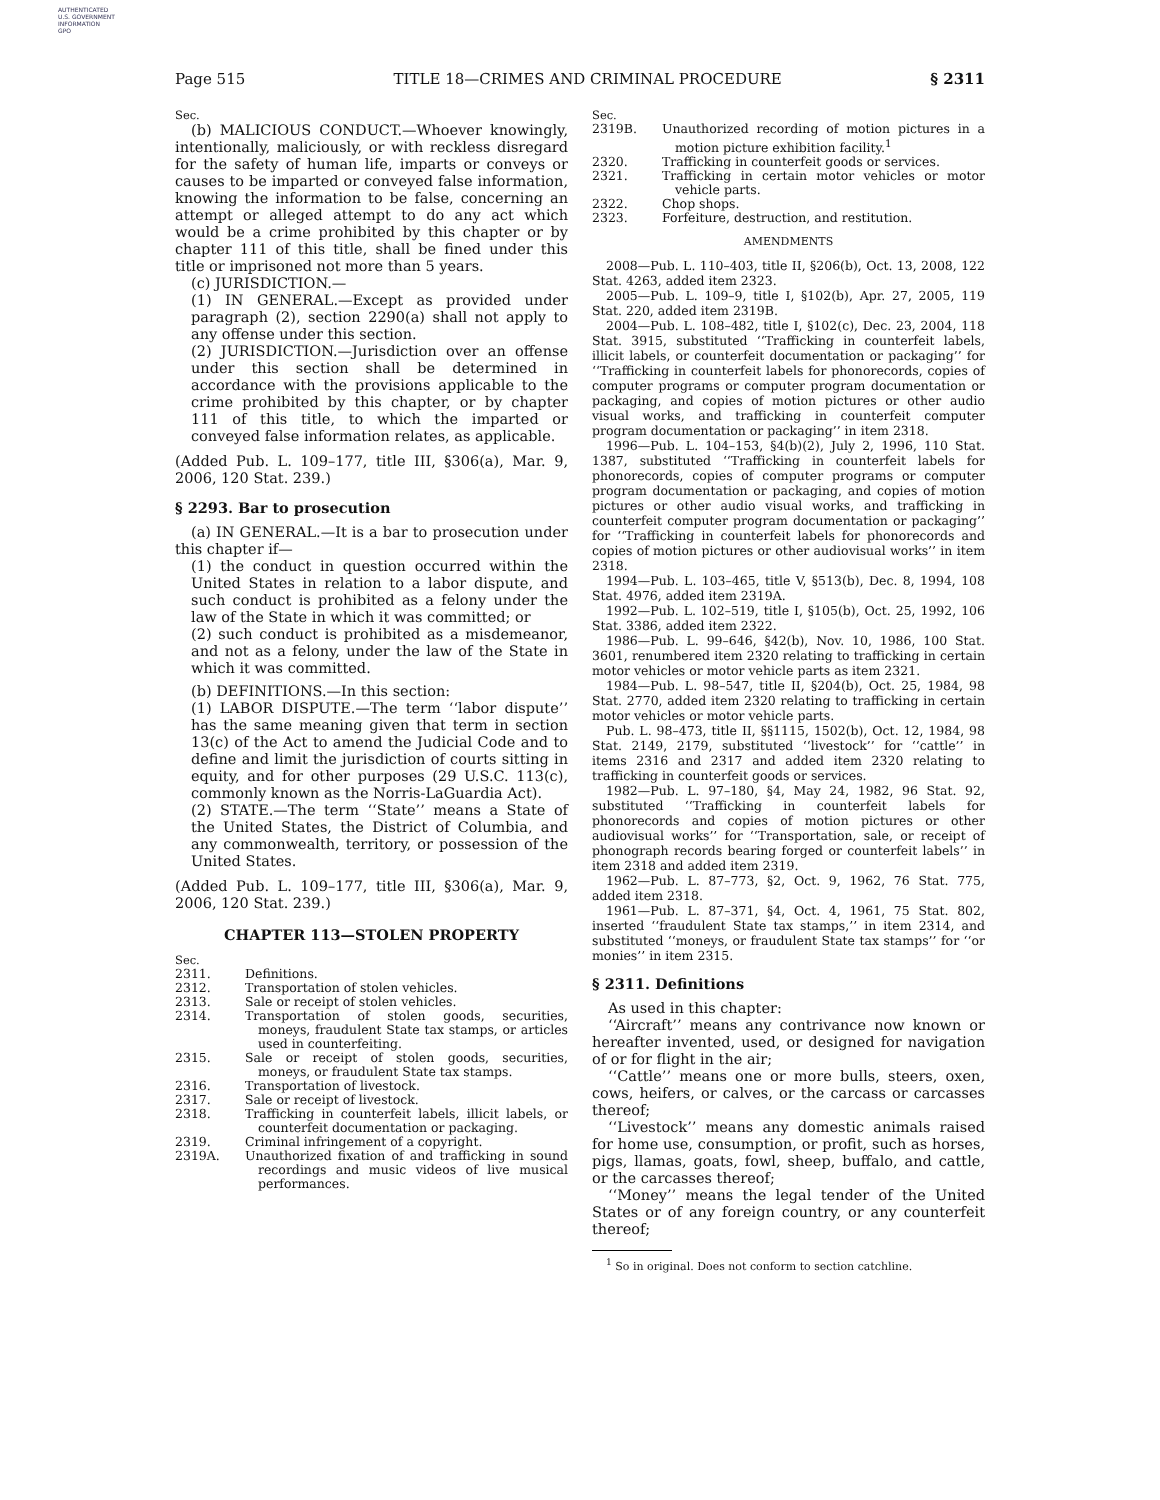AUTHENTICATED
U.S. GOVERNMENT
INFORMATION
GPO
Page 515 TITLE 18—CRIMES AND CRIMINAL PROCEDURE § 2311
Sec.
(b) MALICIOUS CONDUCT.—Whoever knowingly, intentionally, maliciously, or with reckless disregard for the safety of human life, imparts or conveys or causes to be imparted or conveyed false information, knowing the information to be false, concerning an attempt or alleged attempt to do any act which would be a crime prohibited by this chapter or by chapter 111 of this title, shall be fined under this title or imprisoned not more than 5 years.
(c) JURISDICTION.—
(1) IN GENERAL.—Except as provided under paragraph (2), section 2290(a) shall not apply to any offense under this section.
(2) JURISDICTION.—Jurisdiction over an offense under this section shall be determined in accordance with the provisions applicable to the crime prohibited by this chapter, or by chapter 111 of this title, to which the imparted or conveyed false information relates, as applicable.
(Added Pub. L. 109–177, title III, §306(a), Mar. 9, 2006, 120 Stat. 239.)
§ 2293. Bar to prosecution
(a) IN GENERAL.—It is a bar to prosecution under this chapter if—
(1) the conduct in question occurred within the United States in relation to a labor dispute, and such conduct is prohibited as a felony under the law of the State in which it was committed; or
(2) such conduct is prohibited as a misdemeanor, and not as a felony, under the law of the State in which it was committed.
(b) DEFINITIONS.—In this section:
(1) LABOR DISPUTE.—The term ‘‘labor dispute’’ has the same meaning given that term in section 13(c) of the Act to amend the Judicial Code and to define and limit the jurisdiction of courts sitting in equity, and for other purposes (29 U.S.C. 113(c), commonly known as the Norris-LaGuardia Act).
(2) STATE.—The term ‘‘State’’ means a State of the United States, the District of Columbia, and any commonwealth, territory, or possession of the United States.
(Added Pub. L. 109–177, title III, §306(a), Mar. 9, 2006, 120 Stat. 239.)
CHAPTER 113—STOLEN PROPERTY
Sec.
2311. Definitions.
2312. Transportation of stolen vehicles.
2313. Sale or receipt of stolen vehicles.
2314. Transportation of stolen goods, securities, moneys, fraudulent State tax stamps, or articles used in counterfeiting.
2315. Sale or receipt of stolen goods, securities, moneys, or fraudulent State tax stamps.
2316. Transportation of livestock.
2317. Sale or receipt of livestock.
2318. Trafficking in counterfeit labels, illicit labels, or counterfeit documentation or packaging.
2319. Criminal infringement of a copyright.
2319A. Unauthorized fixation of and trafficking in sound recordings and music videos of live musical performances.
Sec.
2319B. Unauthorized recording of motion pictures in a motion picture exhibition facility.<sup>1</sup>
2320. Trafficking in counterfeit goods or services.
2321. Trafficking in certain motor vehicles or motor vehicle parts.
2322. Chop shops.
2323. Forfeiture, destruction, and restitution.
AMENDMENTS
2008—Pub. L. 110–403, title II, §206(b), Oct. 13, 2008, 122 Stat. 4263, added item 2323.
2005—Pub. L. 109–9, title I, §102(b), Apr. 27, 2005, 119 Stat. 220, added item 2319B.
2004—Pub. L. 108–482, title I, §102(c), Dec. 23, 2004, 118 Stat. 3915, substituted ‘‘Trafficking in counterfeit labels, illicit labels, or counterfeit documentation or packaging’’ for ‘‘Trafficking in counterfeit labels for phonorecords, copies of computer programs or computer program documentation or packaging, and copies of motion pictures or other audio visual works, and trafficking in counterfeit computer program documentation or packaging’’ in item 2318.
1996—Pub. L. 104–153, §4(b)(2), July 2, 1996, 110 Stat. 1387, substituted ‘‘Trafficking in counterfeit labels for phonorecords, copies of computer programs or computer program documentation or packaging, and copies of motion pictures or other audio visual works, and trafficking in counterfeit computer program documentation or packaging’’ for ‘‘Trafficking in counterfeit labels for phonorecords and copies of motion pictures or other audiovisual works’’ in item 2318.
1994—Pub. L. 103–465, title V, §513(b), Dec. 8, 1994, 108 Stat. 4976, added item 2319A.
1992—Pub. L. 102–519, title I, §105(b), Oct. 25, 1992, 106 Stat. 3386, added item 2322.
1986—Pub. L. 99–646, §42(b), Nov. 10, 1986, 100 Stat. 3601, renumbered item 2320 relating to trafficking in certain motor vehicles or motor vehicle parts as item 2321.
1984—Pub. L. 98–547, title II, §204(b), Oct. 25, 1984, 98 Stat. 2770, added item 2320 relating to trafficking in certain motor vehicles or motor vehicle parts.
Pub. L. 98–473, title II, §§1115, 1502(b), Oct. 12, 1984, 98 Stat. 2149, 2179, substituted ‘‘livestock’’ for ‘‘cattle’’ in items 2316 and 2317 and added item 2320 relating to trafficking in counterfeit goods or services.
1982—Pub. L. 97–180, §4, May 24, 1982, 96 Stat. 92, substituted ‘‘Trafficking in counterfeit labels for phonorecords and copies of motion pictures or other audiovisual works’’ for ‘‘Transportation, sale, or receipt of phonograph records bearing forged or counterfeit labels’’ in item 2318 and added item 2319.
1962—Pub. L. 87–773, §2, Oct. 9, 1962, 76 Stat. 775, added item 2318.
1961—Pub. L. 87–371, §4, Oct. 4, 1961, 75 Stat. 802, inserted ‘‘fraudulent State tax stamps,’’ in item 2314, and substituted ‘‘moneys, or fraudulent State tax stamps’’ for ‘‘or monies’’ in item 2315.
§ 2311. Definitions
As used in this chapter:
‘‘Aircraft’’ means any contrivance now known or hereafter invented, used, or designed for navigation of or for flight in the air;
‘‘Cattle’’ means one or more bulls, steers, oxen, cows, heifers, or calves, or the carcass or carcasses thereof;
‘‘Livestock’’ means any domestic animals raised for home use, consumption, or profit, such as horses, pigs, llamas, goats, fowl, sheep, buffalo, and cattle, or the carcasses thereof;
‘‘Money’’ means the legal tender of the United States or of any foreign country, or any counterfeit thereof;
<sup>1</sup> So in original. Does not conform to section catchline.